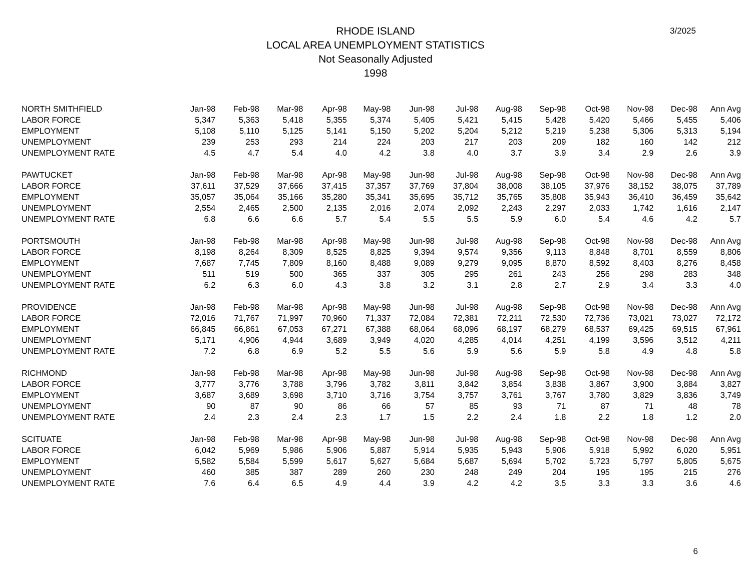3/2025
RHODE ISLAND
LOCAL AREA UNEMPLOYMENT STATISTICS
Not Seasonally Adjusted
1998
| NORTH SMITHFIELD | Jan-98 | Feb-98 | Mar-98 | Apr-98 | May-98 | Jun-98 | Jul-98 | Aug-98 | Sep-98 | Oct-98 | Nov-98 | Dec-98 | Ann Avg |
| --- | --- | --- | --- | --- | --- | --- | --- | --- | --- | --- | --- | --- | --- |
| LABOR FORCE | 5,347 | 5,363 | 5,418 | 5,355 | 5,374 | 5,405 | 5,421 | 5,415 | 5,428 | 5,420 | 5,466 | 5,455 | 5,406 |
| EMPLOYMENT | 5,108 | 5,110 | 5,125 | 5,141 | 5,150 | 5,202 | 5,204 | 5,212 | 5,219 | 5,238 | 5,306 | 5,313 | 5,194 |
| UNEMPLOYMENT | 239 | 253 | 293 | 214 | 224 | 203 | 217 | 203 | 209 | 182 | 160 | 142 | 212 |
| UNEMPLOYMENT RATE | 4.5 | 4.7 | 5.4 | 4.0 | 4.2 | 3.8 | 4.0 | 3.7 | 3.9 | 3.4 | 2.9 | 2.6 | 3.9 |
| PAWTUCKET | Jan-98 | Feb-98 | Mar-98 | Apr-98 | May-98 | Jun-98 | Jul-98 | Aug-98 | Sep-98 | Oct-98 | Nov-98 | Dec-98 | Ann Avg |
| LABOR FORCE | 37,611 | 37,529 | 37,666 | 37,415 | 37,357 | 37,769 | 37,804 | 38,008 | 38,105 | 37,976 | 38,152 | 38,075 | 37,789 |
| EMPLOYMENT | 35,057 | 35,064 | 35,166 | 35,280 | 35,341 | 35,695 | 35,712 | 35,765 | 35,808 | 35,943 | 36,410 | 36,459 | 35,642 |
| UNEMPLOYMENT | 2,554 | 2,465 | 2,500 | 2,135 | 2,016 | 2,074 | 2,092 | 2,243 | 2,297 | 2,033 | 1,742 | 1,616 | 2,147 |
| UNEMPLOYMENT RATE | 6.8 | 6.6 | 6.6 | 5.7 | 5.4 | 5.5 | 5.5 | 5.9 | 6.0 | 5.4 | 4.6 | 4.2 | 5.7 |
| PORTSMOUTH | Jan-98 | Feb-98 | Mar-98 | Apr-98 | May-98 | Jun-98 | Jul-98 | Aug-98 | Sep-98 | Oct-98 | Nov-98 | Dec-98 | Ann Avg |
| LABOR FORCE | 8,198 | 8,264 | 8,309 | 8,525 | 8,825 | 9,394 | 9,574 | 9,356 | 9,113 | 8,848 | 8,701 | 8,559 | 8,806 |
| EMPLOYMENT | 7,687 | 7,745 | 7,809 | 8,160 | 8,488 | 9,089 | 9,279 | 9,095 | 8,870 | 8,592 | 8,403 | 8,276 | 8,458 |
| UNEMPLOYMENT | 511 | 519 | 500 | 365 | 337 | 305 | 295 | 261 | 243 | 256 | 298 | 283 | 348 |
| UNEMPLOYMENT RATE | 6.2 | 6.3 | 6.0 | 4.3 | 3.8 | 3.2 | 3.1 | 2.8 | 2.7 | 2.9 | 3.4 | 3.3 | 4.0 |
| PROVIDENCE | Jan-98 | Feb-98 | Mar-98 | Apr-98 | May-98 | Jun-98 | Jul-98 | Aug-98 | Sep-98 | Oct-98 | Nov-98 | Dec-98 | Ann Avg |
| LABOR FORCE | 72,016 | 71,767 | 71,997 | 70,960 | 71,337 | 72,084 | 72,381 | 72,211 | 72,530 | 72,736 | 73,021 | 73,027 | 72,172 |
| EMPLOYMENT | 66,845 | 66,861 | 67,053 | 67,271 | 67,388 | 68,064 | 68,096 | 68,197 | 68,279 | 68,537 | 69,425 | 69,515 | 67,961 |
| UNEMPLOYMENT | 5,171 | 4,906 | 4,944 | 3,689 | 3,949 | 4,020 | 4,285 | 4,014 | 4,251 | 4,199 | 3,596 | 3,512 | 4,211 |
| UNEMPLOYMENT RATE | 7.2 | 6.8 | 6.9 | 5.2 | 5.5 | 5.6 | 5.9 | 5.6 | 5.9 | 5.8 | 4.9 | 4.8 | 5.8 |
| RICHMOND | Jan-98 | Feb-98 | Mar-98 | Apr-98 | May-98 | Jun-98 | Jul-98 | Aug-98 | Sep-98 | Oct-98 | Nov-98 | Dec-98 | Ann Avg |
| LABOR FORCE | 3,777 | 3,776 | 3,788 | 3,796 | 3,782 | 3,811 | 3,842 | 3,854 | 3,838 | 3,867 | 3,900 | 3,884 | 3,827 |
| EMPLOYMENT | 3,687 | 3,689 | 3,698 | 3,710 | 3,716 | 3,754 | 3,757 | 3,761 | 3,767 | 3,780 | 3,829 | 3,836 | 3,749 |
| UNEMPLOYMENT | 90 | 87 | 90 | 86 | 66 | 57 | 85 | 93 | 71 | 87 | 71 | 48 | 78 |
| UNEMPLOYMENT RATE | 2.4 | 2.3 | 2.4 | 2.3 | 1.7 | 1.5 | 2.2 | 2.4 | 1.8 | 2.2 | 1.8 | 1.2 | 2.0 |
| SCITUATE | Jan-98 | Feb-98 | Mar-98 | Apr-98 | May-98 | Jun-98 | Jul-98 | Aug-98 | Sep-98 | Oct-98 | Nov-98 | Dec-98 | Ann Avg |
| LABOR FORCE | 6,042 | 5,969 | 5,986 | 5,906 | 5,887 | 5,914 | 5,935 | 5,943 | 5,906 | 5,918 | 5,992 | 6,020 | 5,951 |
| EMPLOYMENT | 5,582 | 5,584 | 5,599 | 5,617 | 5,627 | 5,684 | 5,687 | 5,694 | 5,702 | 5,723 | 5,797 | 5,805 | 5,675 |
| UNEMPLOYMENT | 460 | 385 | 387 | 289 | 260 | 230 | 248 | 249 | 204 | 195 | 195 | 215 | 276 |
| UNEMPLOYMENT RATE | 7.6 | 6.4 | 6.5 | 4.9 | 4.4 | 3.9 | 4.2 | 4.2 | 3.5 | 3.3 | 3.3 | 3.6 | 4.6 |
6